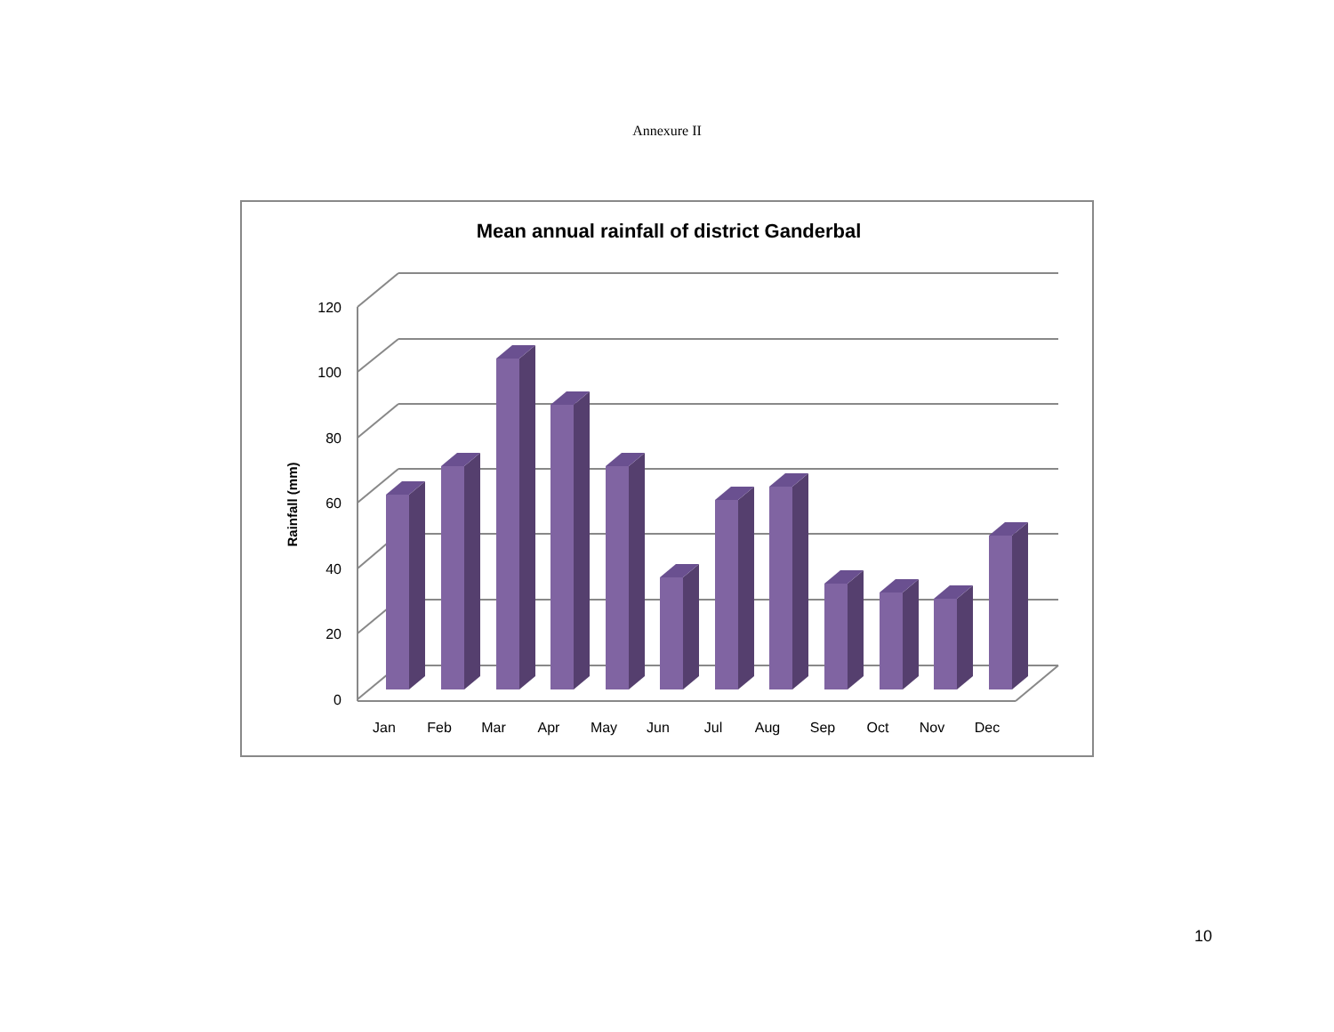Annexure II
Mean annual rainfall of district Ganderbal
120
100
80
60
40
20
0
Rainfall (mm)
Jan
Feb
Mar
Apr
May
Jun
Jul
Aug
Sep
Oct
Nov
Dec
10